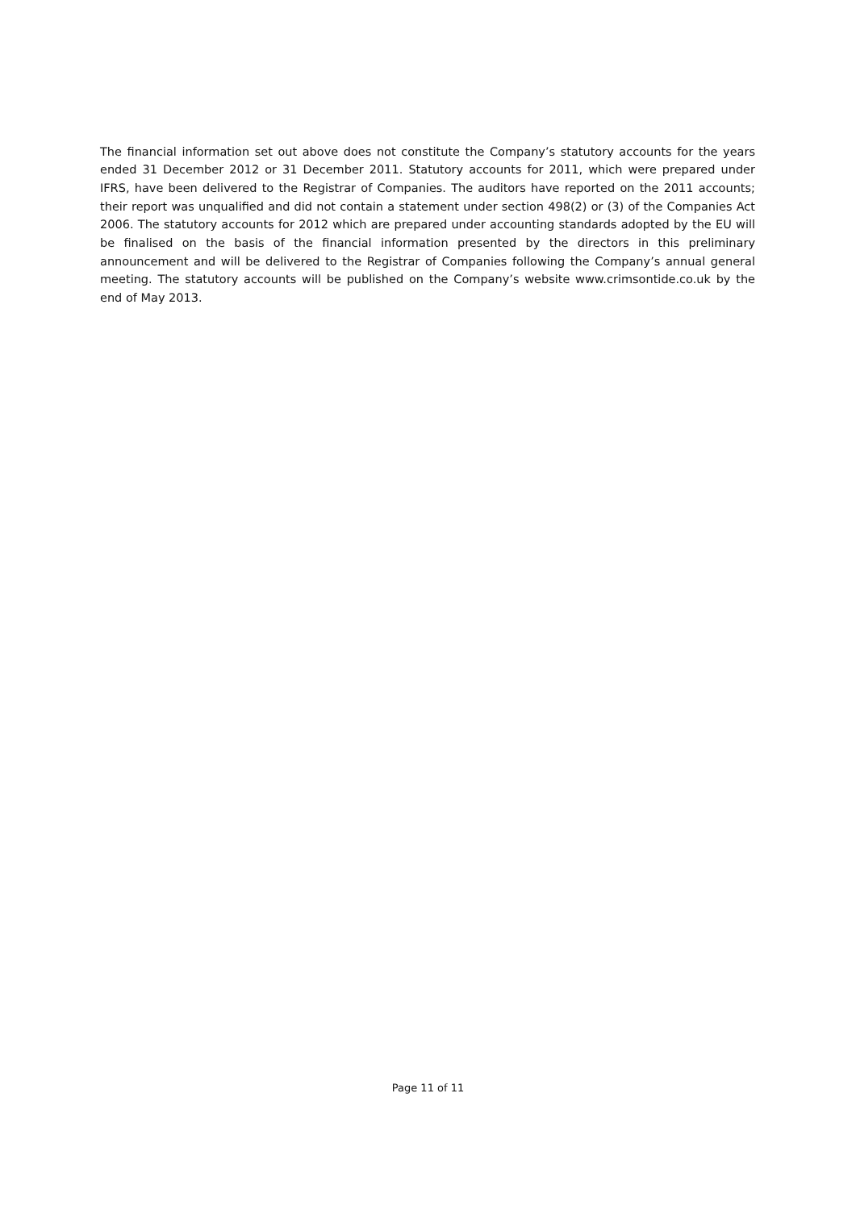The financial information set out above does not constitute the Company’s statutory accounts for the years ended 31 December 2012 or 31 December 2011. Statutory accounts for 2011, which were prepared under IFRS, have been delivered to the Registrar of Companies. The auditors have reported on the 2011 accounts; their report was unqualified and did not contain a statement under section 498(2) or (3) of the Companies Act 2006. The statutory accounts for 2012 which are prepared under accounting standards adopted by the EU will be finalised on the basis of the financial information presented by the directors in this preliminary announcement and will be delivered to the Registrar of Companies following the Company’s annual general meeting. The statutory accounts will be published on the Company’s website www.crimsontide.co.uk by the end of May 2013.
Page 11 of 11